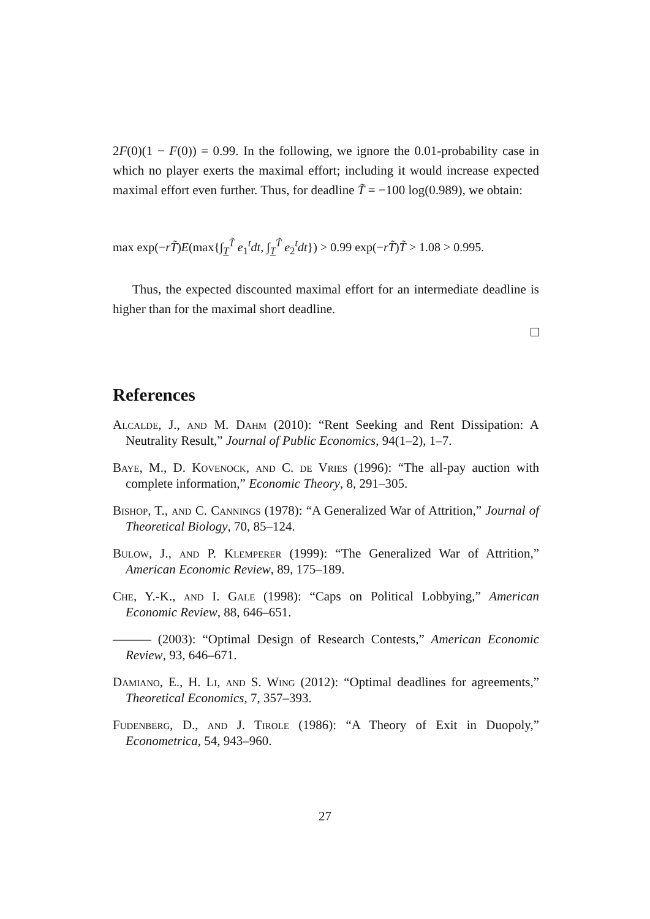2F(0)(1 − F(0)) = 0.99. In the following, we ignore the 0.01-probability case in which no player exerts the maximal effort; including it would increase expected maximal effort even further. Thus, for deadline T̃ = −100 log(0.989), we obtain:
max exp(−rT̃)E(max{∫<sub>T</sub><sup>T̃</sup> e<sub>1</sub><sup>t</sup>dt, ∫<sub>T</sub><sup>T̃</sup> e<sub>2</sub><sup>t</sup>dt}) > 0.99 exp(−rT̃)T̃ > 1.08 > 0.995.
Thus, the expected discounted maximal effort for an intermediate deadline is higher than for the maximal short deadline.
References
Alcalde, J., and M. Dahm (2010): “Rent Seeking and Rent Dissipation: A Neutrality Result,” Journal of Public Economics, 94(1–2), 1–7.
Baye, M., D. Kovenock, and C. de Vries (1996): “The all-pay auction with complete information,” Economic Theory, 8, 291–305.
Bishop, T., and C. Cannings (1978): “A Generalized War of Attrition,” Journal of Theoretical Biology, 70, 85–124.
Bulow, J., and P. Klemperer (1999): “The Generalized War of Attrition,” American Economic Review, 89, 175–189.
Che, Y.-K., and I. Gale (1998): “Caps on Political Lobbying,” American Economic Review, 88, 646–651.
——— (2003): “Optimal Design of Research Contests,” American Economic Review, 93, 646–671.
Damiano, E., H. Li, and S. Wing (2012): “Optimal deadlines for agreements,” Theoretical Economics, 7, 357–393.
Fudenberg, D., and J. Tirole (1986): “A Theory of Exit in Duopoly,” Econometrica, 54, 943–960.
27